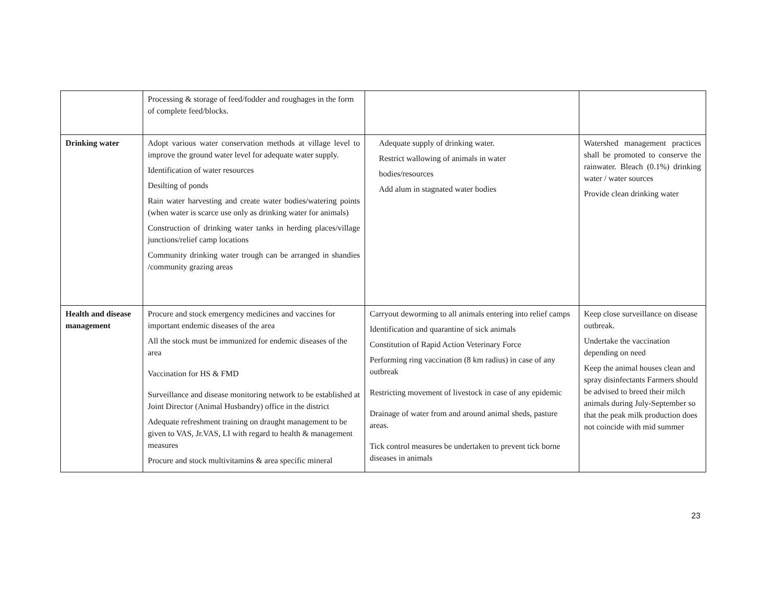| | Processing & storage of feed/fodder and roughages in the form of complete feed/blocks. | | |
| Drinking water | Adopt various water conservation methods at village level to improve the ground water level for adequate water supply. Identification of water resources Desilting of ponds Rain water harvesting and create water bodies/watering points (when water is scarce use only as drinking water for animals) Construction of drinking water tanks in herding places/village junctions/relief camp locations Community drinking water trough can be arranged in shandies /community grazing areas | Adequate supply of drinking water. Restrict wallowing of animals in water bodies/resources Add alum in stagnated water bodies | Watershed management practices shall be promoted to conserve the rainwater. Bleach (0.1%) drinking water / water sources Provide clean drinking water |
| Health and disease management | Procure and stock emergency medicines and vaccines for important endemic diseases of the area All the stock must be immunized for endemic diseases of the area Vaccination for HS & FMD Surveillance and disease monitoring network to be established at Joint Director (Animal Husbandry) office in the district Adequate refreshment training on draught management to be given to VAS, Jr.VAS, LI with regard to health & management measures Procure and stock multivitamins & area specific mineral | Carryout deworming to all animals entering into relief camps Identification and quarantine of sick animals Constitution of Rapid Action Veterinary Force Performing ring vaccination (8 km radius) in case of any outbreak Restricting movement of livestock in case of any epidemic Drainage of water from and around animal sheds, pasture areas. Tick control measures be undertaken to prevent tick borne diseases in animals | Keep close surveillance on disease outbreak. Undertake the vaccination depending on need Keep the animal houses clean and spray disinfectants Farmers should be advised to breed their milch animals during July-September so that the peak milk production does not coincide with mid summer |
23